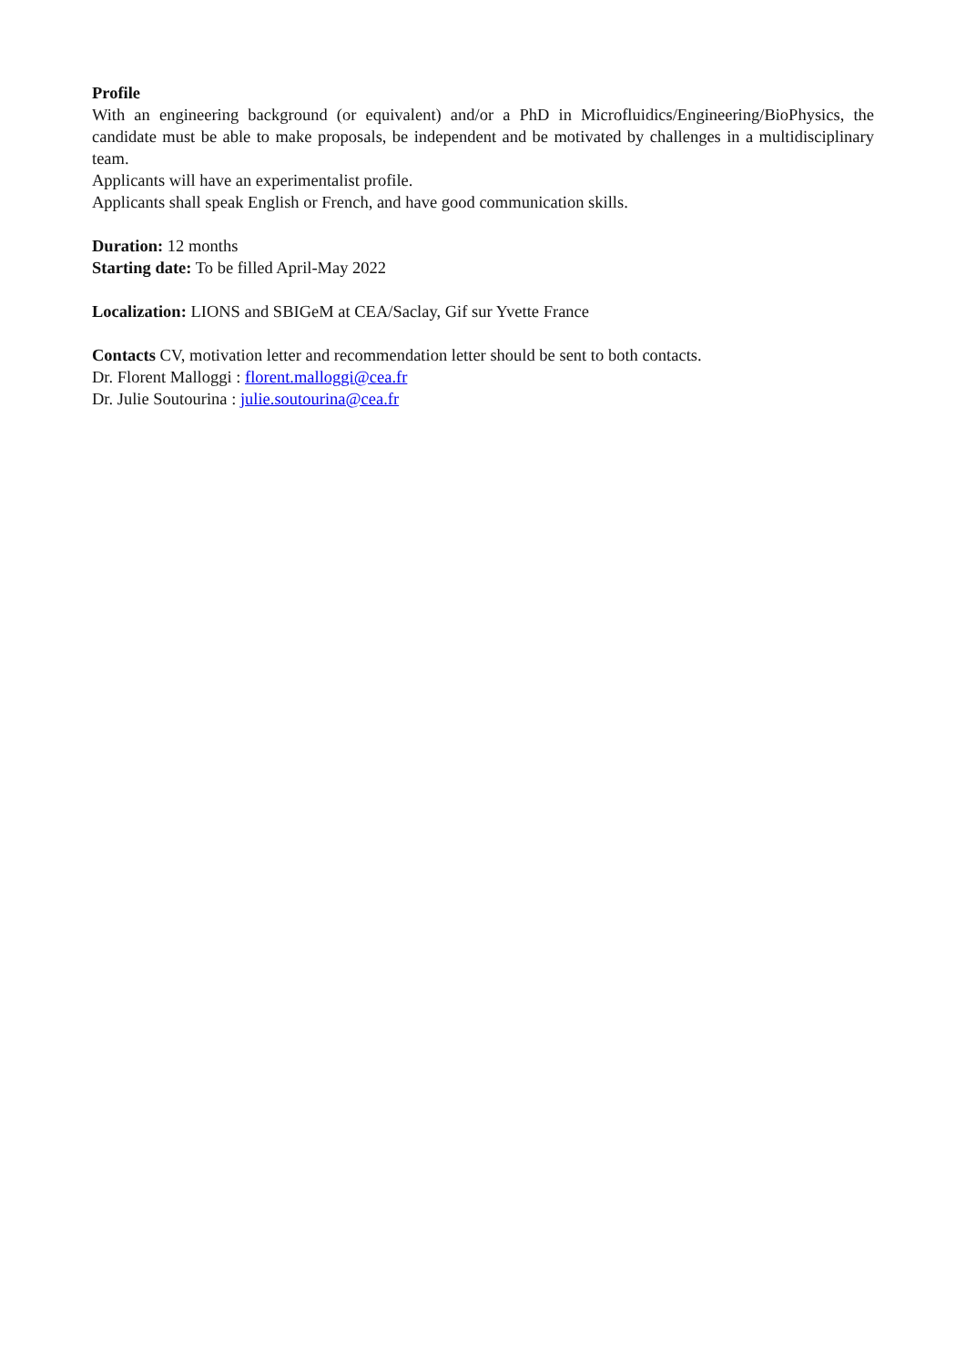Profile
With an engineering background (or equivalent) and/or a PhD in Microfluidics/Engineering/BioPhysics, the candidate must be able to make proposals, be independent and be motivated by challenges in a multidisciplinary team.
Applicants will have an experimentalist profile.
Applicants shall speak English or French, and have good communication skills.
Duration: 12 months
Starting date: To be filled April-May 2022
Localization: LIONS and SBIGeM at CEA/Saclay, Gif sur Yvette France
Contacts CV, motivation letter and recommendation letter should be sent to both contacts.
Dr. Florent Malloggi : florent.malloggi@cea.fr
Dr. Julie Soutourina : julie.soutourina@cea.fr